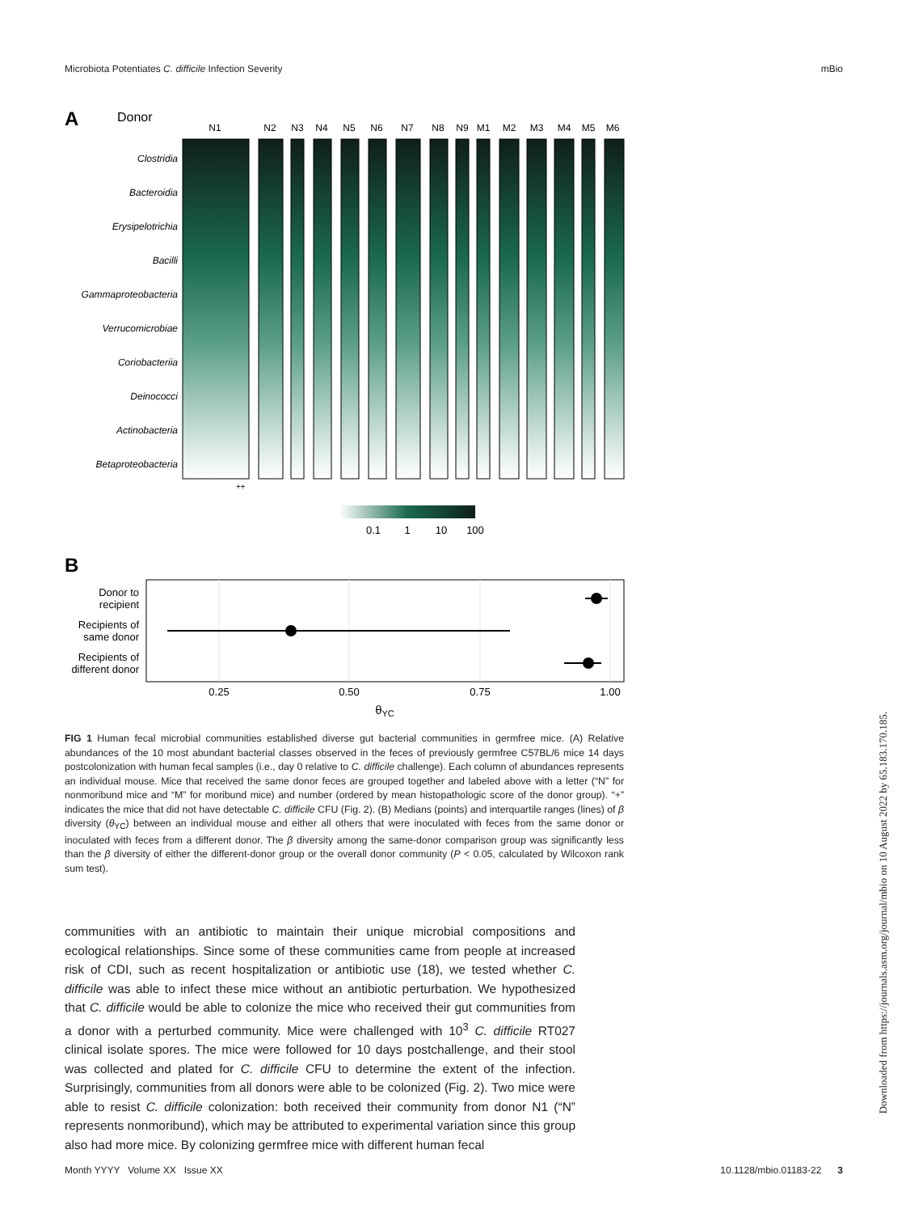Microbiota Potentiates C. difficile Infection Severity mBio
A
Donor
N1
N2
N3
N4
N5
N6
N7
N8
N9
M1
M2
M3
M4
M5
M6
Clostridia
Bacteroidia
Erysipelotrichia
Bacilli
Gammaproteobacteria
Verrucomicrobiae
Coriobacteriia
Deinococci
Actinobacteria
Betaproteobacteria
++
0.1
1
10
100
B
Donor to
recipient
Recipients of
same donor
Recipients of
different donor
0.25
0.50
0.75
1.00
θYC
FIG 1 Human fecal microbial communities established diverse gut bacterial communities in germfree mice. (A) Relative abundances of the 10 most abundant bacterial classes observed in the feces of previously germfree C57BL/6 mice 14 days postcolonization with human fecal samples (i.e., day 0 relative to C. difficile challenge). Each column of abundances represents an individual mouse. Mice that received the same donor feces are grouped together and labeled above with a letter (“N” for nonmoribund mice and “M” for moribund mice) and number (ordered by mean histopathologic score of the donor group). “+” indicates the mice that did not have detectable C. difficile CFU (Fig. 2). (B) Medians (points) and interquartile ranges (lines) of β diversity (θ<sub>YC</sub>) between an individual mouse and either all others that were inoculated with feces from the same donor or inoculated with feces from a different donor. The β diversity among the same-donor comparison group was significantly less than the β diversity of either the different-donor group or the overall donor community (P < 0.05, calculated by Wilcoxon rank sum test).
communities with an antibiotic to maintain their unique microbial compositions and ecological relationships. Since some of these communities came from people at increased risk of CDI, such as recent hospitalization or antibiotic use (18), we tested whether C. difficile was able to infect these mice without an antibiotic perturbation. We hypothesized that C. difficile would be able to colonize the mice who received their gut communities from a donor with a perturbed community. Mice were challenged with 10<sup>3</sup> C. difficile RT027 clinical isolate spores. The mice were followed for 10 days postchallenge, and their stool was collected and plated for C. difficile CFU to determine the extent of the infection. Surprisingly, communities from all donors were able to be colonized (Fig. 2). Two mice were able to resist C. difficile colonization: both received their community from donor N1 (“N” represents nonmoribund), which may be attributed to experimental variation since this group also had more mice. By colonizing germfree mice with different human fecal
Month YYYY Volume XX Issue XX 10.1128/mbio.01183-22 3
Downloaded from https://journals.asm.org/journal/mbio on 10 August 2022 by 65.183.170.185.